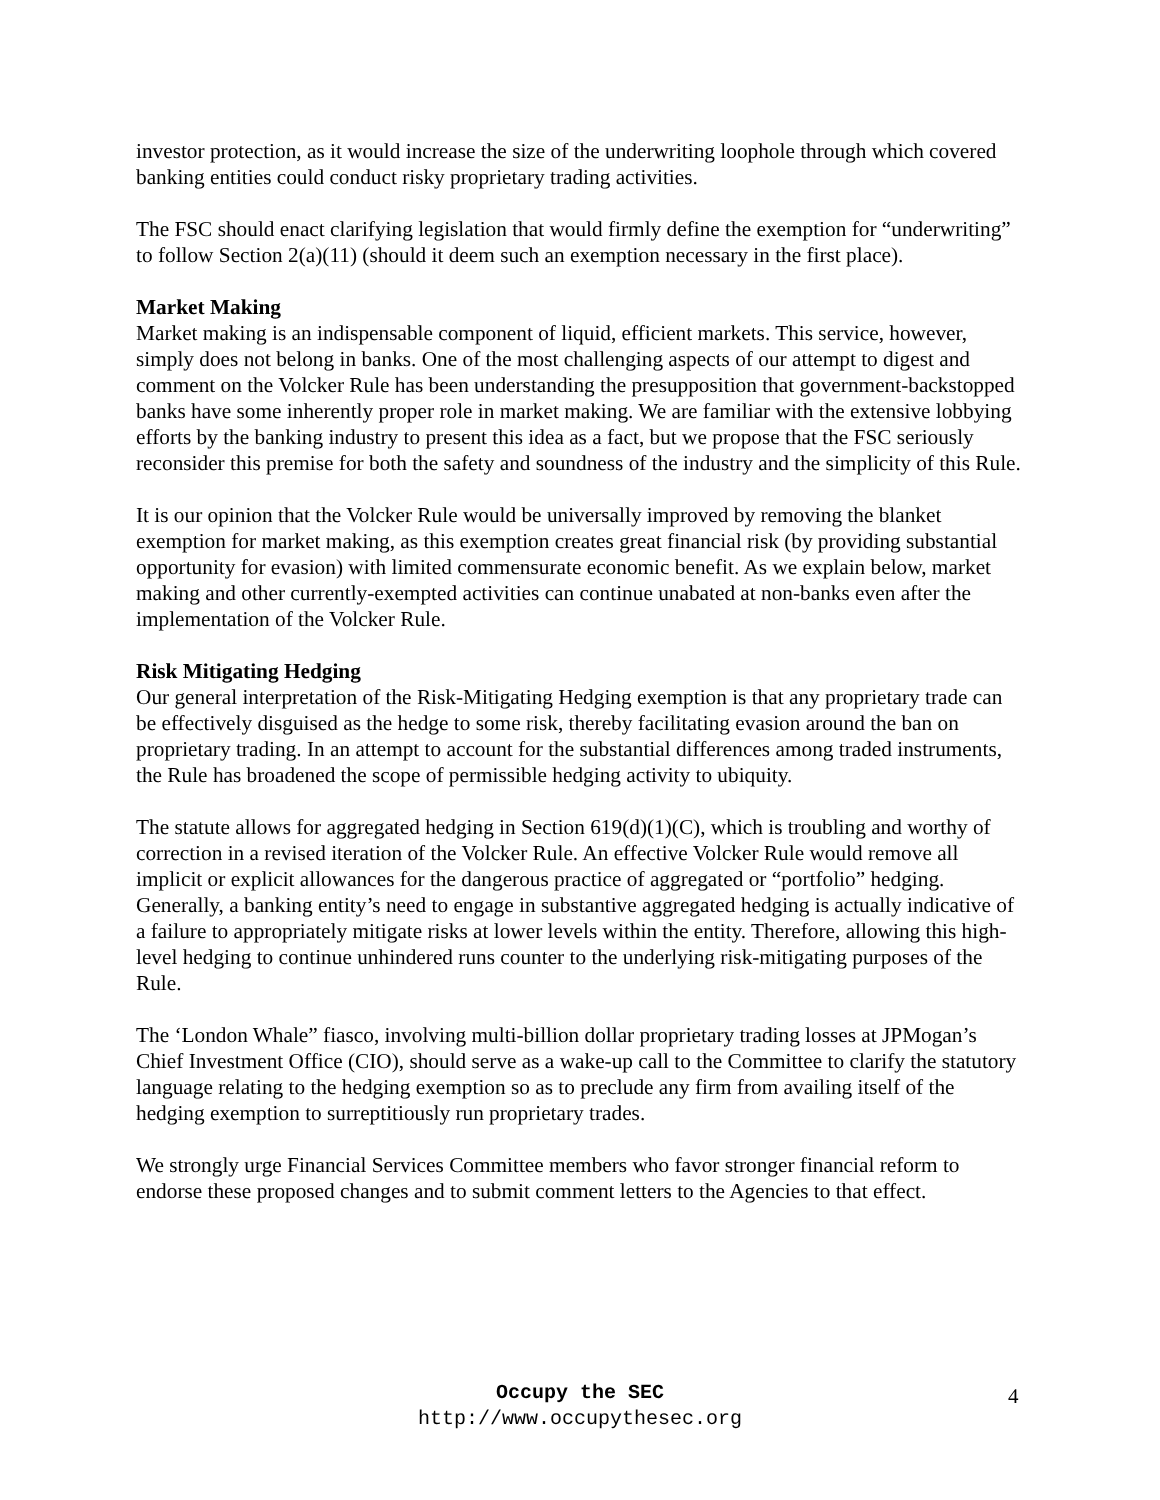investor protection, as it would increase the size of the underwriting loophole through which covered banking entities could conduct risky proprietary trading activities.
The FSC should enact clarifying legislation that would firmly define the exemption for “underwriting” to follow Section 2(a)(11) (should it deem such an exemption necessary in the first place).
Market Making
Market making is an indispensable component of liquid, efficient markets. This service, however, simply does not belong in banks. One of the most challenging aspects of our attempt to digest and comment on the Volcker Rule has been understanding the presupposition that government-backstopped banks have some inherently proper role in market making. We are familiar with the extensive lobbying efforts by the banking industry to present this idea as a fact, but we propose that the FSC seriously reconsider this premise for both the safety and soundness of the industry and the simplicity of this Rule.
It is our opinion that the Volcker Rule would be universally improved by removing the blanket exemption for market making, as this exemption creates great financial risk (by providing substantial opportunity for evasion) with limited commensurate economic benefit. As we explain below, market making and other currently-exempted activities can continue unabated at non-banks even after the implementation of the Volcker Rule.
Risk Mitigating Hedging
Our general interpretation of the Risk-Mitigating Hedging exemption is that any proprietary trade can be effectively disguised as the hedge to some risk, thereby facilitating evasion around the ban on proprietary trading. In an attempt to account for the substantial differences among traded instruments, the Rule has broadened the scope of permissible hedging activity to ubiquity.
The statute allows for aggregated hedging in Section 619(d)(1)(C), which is troubling and worthy of correction in a revised iteration of the Volcker Rule. An effective Volcker Rule would remove all implicit or explicit allowances for the dangerous practice of aggregated or “portfolio” hedging. Generally, a banking entity’s need to engage in substantive aggregated hedging is actually indicative of a failure to appropriately mitigate risks at lower levels within the entity. Therefore, allowing this high-level hedging to continue unhindered runs counter to the underlying risk-mitigating purposes of the Rule.
The ‘London Whale” fiasco, involving multi-billion dollar proprietary trading losses at JPMogan’s Chief Investment Office (CIO), should serve as a wake-up call to the Committee to clarify the statutory language relating to the hedging exemption so as to preclude any firm from availing itself of the hedging exemption to surreptitiously run proprietary trades.
We strongly urge Financial Services Committee members who favor stronger financial reform to endorse these proposed changes and to submit comment letters to the Agencies to that effect.
Occupy the SEC
http://www.occupythesec.org
4